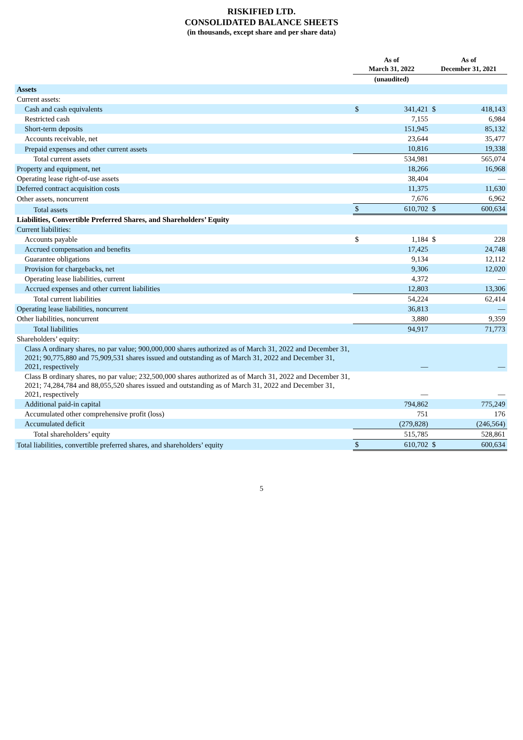RISKIFIED LTD.
CONSOLIDATED BALANCE SHEETS
(in thousands, except share and per share data)
| | As of March 31, 2022 | | As of December 31, 2021 | |
| --- | --- | --- | --- | --- |
| | (unaudited) | | | |
| Assets | | | | |
| Current assets: | | | | |
| Cash and cash equivalents | $ | 341,421 | $ | 418,143 |
| Restricted cash | | 7,155 | | 6,984 |
| Short-term deposits | | 151,945 | | 85,132 |
| Accounts receivable, net | | 23,644 | | 35,477 |
| Prepaid expenses and other current assets | | 10,816 | | 19,338 |
| Total current assets | | 534,981 | | 565,074 |
| Property and equipment, net | | 18,266 | | 16,968 |
| Operating lease right-of-use assets | | 38,404 | | — |
| Deferred contract acquisition costs | | 11,375 | | 11,630 |
| Other assets, noncurrent | | 7,676 | | 6,962 |
| Total assets | $ | 610,702 | $ | 600,634 |
| Liabilities, Convertible Preferred Shares, and Shareholders’ Equity | | | | |
| Current liabilities: | | | | |
| Accounts payable | $ | 1,184 | $ | 228 |
| Accrued compensation and benefits | | 17,425 | | 24,748 |
| Guarantee obligations | | 9,134 | | 12,112 |
| Provision for chargebacks, net | | 9,306 | | 12,020 |
| Operating lease liabilities, current | | 4,372 | | — |
| Accrued expenses and other current liabilities | | 12,803 | | 13,306 |
| Total current liabilities | | 54,224 | | 62,414 |
| Operating lease liabilities, noncurrent | | 36,813 | | — |
| Other liabilities, noncurrent | | 3,880 | | 9,359 |
| Total liabilities | | 94,917 | | 71,773 |
| Shareholders’ equity: | | | | |
| Class A ordinary shares, no par value; 900,000,000 shares authorized as of March 31, 2022 and December 31, 2021; 90,775,880 and 75,909,531 shares issued and outstanding as of March 31, 2022 and December 31, 2021, respectively | | — | | — |
| Class B ordinary shares, no par value; 232,500,000 shares authorized as of March 31, 2022 and December 31, 2021; 74,284,784 and 88,055,520 shares issued and outstanding as of March 31, 2022 and December 31, 2021, respectively | | — | | — |
| Additional paid-in capital | | 794,862 | | 775,249 |
| Accumulated other comprehensive profit (loss) | | 751 | | 176 |
| Accumulated deficit | | (279,828) | | (246,564) |
| Total shareholders’ equity | | 515,785 | | 528,861 |
| Total liabilities, convertible preferred shares, and shareholders’ equity | $ | 610,702 | $ | 600,634 |
5